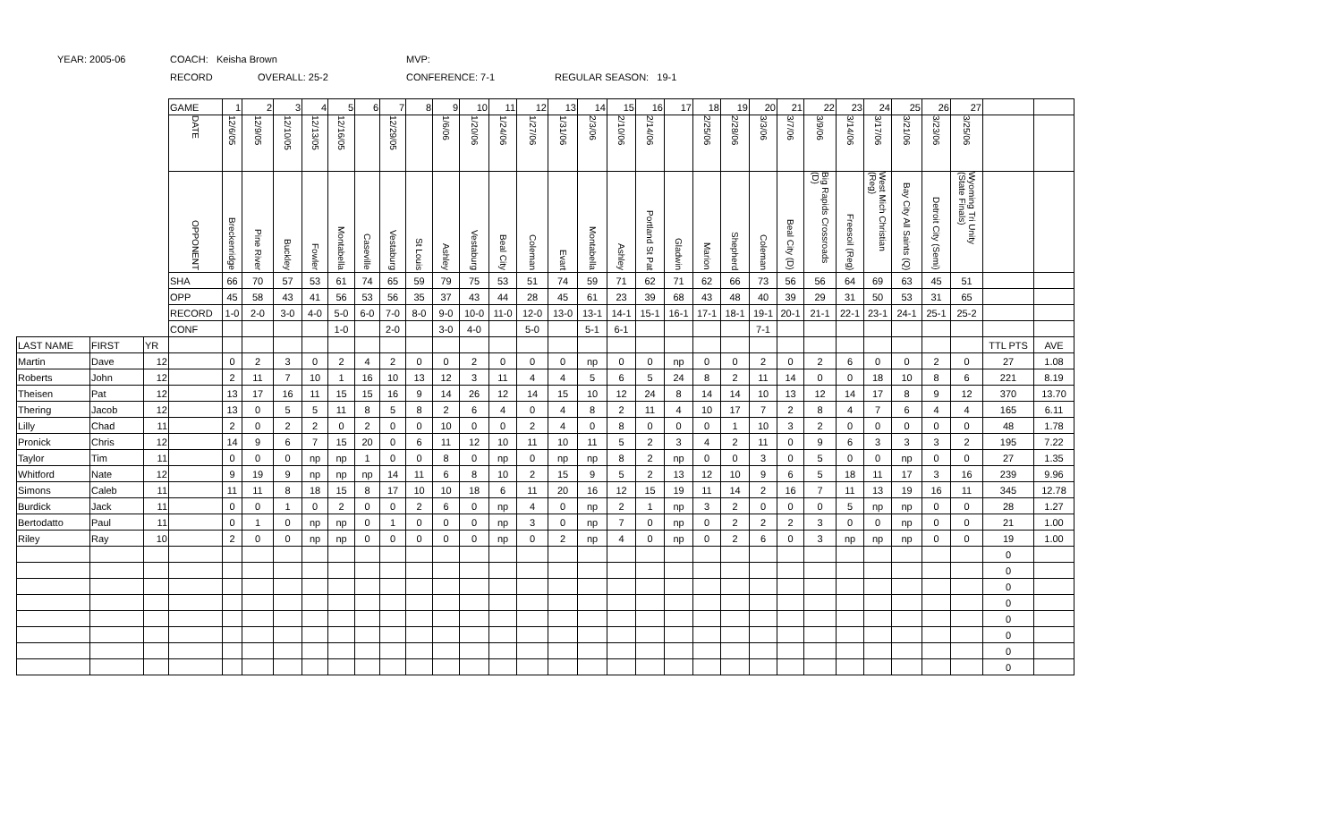YEAR: 2005-06 COACH: Keisha Brown MVP:
RECORD OVERALL: 25-2 CONFERENCE: 7-1 REGULAR SEASON: 19-1
| | | | GAME | 1 | 2 | 3 | 4 | 5 | 6 | 7 | 8 | 9 | 10 | 11 | 12 | 13 | 14 | 15 | 16 | 17 | 18 | 19 | 20 | 21 | 22 | 23 | 24 | 25 | 26 | 27 | | |
| | | | DATE | 12/6/05 | 12/9/05 | 12/10/05 | 12/13/05 | 12/16/05 | | 12/29/05 | | 1/6/06 | 1/20/06 | 1/24/06 | 1/27/06 | 1/31/06 | 2/3/06 | 2/10/06 | 2/14/06 | | 2/25/06 | 2/28/06 | 3/3/06 | 3/7/06 | 3/9/06 | 3/14/06 | 3/17/06 | 3/21/06 | 3/23/06 | 3/25/06 | | |
| | | | OPPONENT | Breckenridge | Pine River | Buckley | Fowler | Montabella | Caseville | Vestaburg | St Louis | Ashley | Vestaburg | Beal City | Coleman | Evart | Montabella | Ashley | Portland St Pat | Gladwin | Marion | Shepherd | Coleman | Beal City (D) | Big Rapids Crossroads (D) | Freesoil (Reg) | West Mich Christian (Reg) | Bay City All Saints (Q) | Detroit City (Semi) | Wyoming Tri Unity (State Finals) | | |
| | | | SHA | 66 | 70 | 57 | 53 | 61 | 74 | 65 | 59 | 79 | 75 | 53 | 51 | 74 | 59 | 71 | 62 | 71 | 62 | 66 | 73 | 56 | 56 | 64 | 69 | 63 | 45 | 51 | | |
| | | | OPP | 45 | 58 | 43 | 41 | 56 | 53 | 56 | 35 | 37 | 43 | 44 | 28 | 45 | 61 | 23 | 39 | 68 | 43 | 48 | 40 | 39 | 29 | 31 | 50 | 53 | 31 | 65 | | |
| | | | RECORD | 1-0 | 2-0 | 3-0 | 4-0 | 5-0 | 6-0 | 7-0 | 8-0 | 9-0 | 10-0 | 11-0 | 12-0 | 13-0 | 13-1 | 14-1 | 15-1 | 16-1 | 17-1 | 18-1 | 19-1 | 20-1 | 21-1 | 22-1 | 23-1 | 24-1 | 25-1 | 25-2 | | |
| | | | CONF | | | | | 1-0 | | 2-0 | | 3-0 | 4-0 | | 5-0 | | 5-1 | 6-1 | | | | | 7-1 | | | | | | | | | |
| LAST NAME | FIRST | YR | | | | | | | | | | | | | | | | | | | | | | | | | | | | | TTL PTS | AVE |
| Martin | Dave | 12 | | 0 | 2 | 3 | 0 | 2 | 4 | 2 | 0 | 0 | 2 | 0 | 0 | 0 | np | 0 | 0 | np | 0 | 0 | 2 | 0 | 2 | 6 | 0 | 0 | 2 | 0 | 27 | 1.08 |
| Roberts | John | 12 | | 2 | 11 | 7 | 10 | 1 | 16 | 10 | 13 | 12 | 3 | 11 | 4 | 4 | 5 | 6 | 5 | 24 | 8 | 2 | 11 | 14 | 0 | 0 | 18 | 10 | 8 | 6 | 221 | 8.19 |
| Theisen | Pat | 12 | | 13 | 17 | 16 | 11 | 15 | 15 | 16 | 9 | 14 | 26 | 12 | 14 | 15 | 10 | 12 | 24 | 8 | 14 | 14 | 10 | 13 | 12 | 14 | 17 | 8 | 9 | 12 | 370 | 13.70 |
| Thering | Jacob | 12 | | 13 | 0 | 5 | 5 | 11 | 8 | 5 | 8 | 2 | 6 | 4 | 0 | 4 | 8 | 2 | 11 | 4 | 10 | 17 | 7 | 2 | 8 | 4 | 7 | 6 | 4 | 4 | 165 | 6.11 |
| Lilly | Chad | 11 | | 2 | 0 | 2 | 2 | 0 | 2 | 0 | 0 | 10 | 0 | 0 | 2 | 4 | 0 | 8 | 0 | 0 | 0 | 1 | 10 | 3 | 2 | 0 | 0 | 0 | 0 | 0 | 48 | 1.78 |
| Pronick | Chris | 12 | | 14 | 9 | 6 | 7 | 15 | 20 | 0 | 6 | 11 | 12 | 10 | 11 | 10 | 11 | 5 | 2 | 3 | 4 | 2 | 11 | 0 | 9 | 6 | 3 | 3 | 3 | 2 | 195 | 7.22 |
| Taylor | Tim | 11 | | 0 | 0 | 0 | np | np | 1 | 0 | 0 | 8 | 0 | np | 0 | np | np | 8 | 2 | np | 0 | 0 | 3 | 0 | 5 | 0 | 0 | np | 0 | 0 | 27 | 1.35 |
| Whitford | Nate | 12 | | 9 | 19 | 9 | np | np | np | 14 | 11 | 6 | 8 | 10 | 2 | 15 | 9 | 5 | 2 | 13 | 12 | 10 | 9 | 6 | 5 | 18 | 11 | 17 | 3 | 16 | 239 | 9.96 |
| Simons | Caleb | 11 | | 11 | 11 | 8 | 18 | 15 | 8 | 17 | 10 | 10 | 18 | 6 | 11 | 20 | 16 | 12 | 15 | 19 | 11 | 14 | 2 | 16 | 7 | 11 | 13 | 19 | 16 | 11 | 345 | 12.78 |
| Burdick | Jack | 11 | | 0 | 0 | 1 | 0 | 2 | 0 | 0 | 2 | 6 | 0 | np | 4 | 0 | np | 2 | 1 | np | 3 | 2 | 0 | 0 | 0 | 5 | np | np | 0 | 0 | 28 | 1.27 |
| Bertodatto | Paul | 11 | | 0 | 1 | 0 | np | np | 0 | 1 | 0 | 0 | 0 | np | 3 | 0 | np | 7 | 0 | np | 0 | 2 | 2 | 2 | 3 | 0 | 0 | np | 0 | 0 | 21 | 1.00 |
| Riley | Ray | 10 | | 2 | 0 | 0 | np | np | 0 | 0 | 0 | 0 | 0 | np | 0 | 2 | np | 4 | 0 | np | 0 | 2 | 6 | 0 | 3 | np | np | np | 0 | 0 | 19 | 1.00 |
| | | | | | | | | | | | | | | | | | | | | | | | | | | | | | | | 0 | |
| | | | | | | | | | | | | | | | | | | | | | | | | | | | | | | | 0 | |
| | | | | | | | | | | | | | | | | | | | | | | | | | | | | | | | 0 | |
| | | | | | | | | | | | | | | | | | | | | | | | | | | | | | | | 0 | |
| | | | | | | | | | | | | | | | | | | | | | | | | | | | | | | | 0 | |
| | | | | | | | | | | | | | | | | | | | | | | | | | | | | | | | 0 | |
| | | | | | | | | | | | | | | | | | | | | | | | | | | | | | | | 0 | |
| | | | | | | | | | | | | | | | | | | | | | | | | | | | | | | | 0 | |